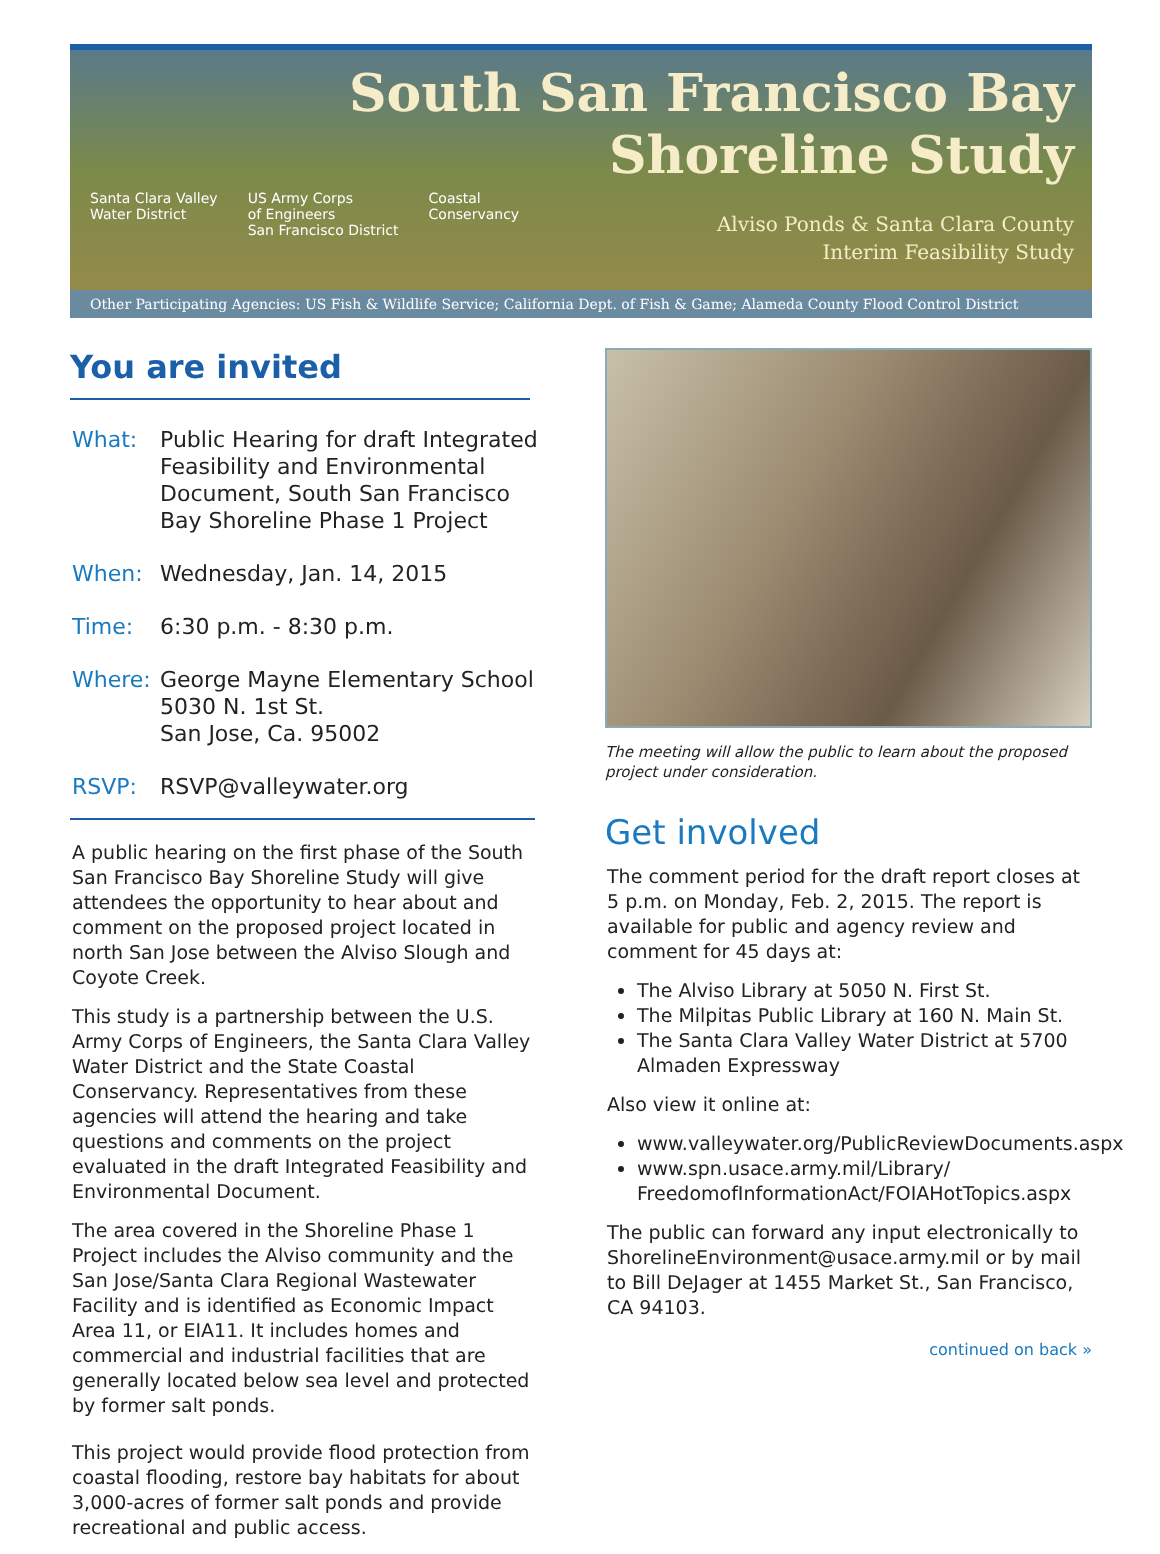South San Francisco Bay
Shoreline Study
Alviso Ponds & Santa Clara County
Interim Feasibility Study
Santa Clara Valley
Water District US Army Corps
of Engineers
San Francisco District Coastal
Conservancy
Other Participating Agencies: US Fish & Wildlife Service; California Dept. of Fish & Game; Alameda County Flood Control District
You are invited
What: Public Hearing for draft Integrated Feasibility and Environmental Document, South San Francisco Bay Shoreline Phase 1 Project
When: Wednesday, Jan. 14, 2015
Time: 6:30 p.m. - 8:30 p.m.
Where: George Mayne Elementary School
5030 N. 1st St.
San Jose, Ca. 95002
RSVP: RSVP@valleywater.org
A public hearing on the first phase of the South San Francisco Bay Shoreline Study will give attendees the opportunity to hear about and comment on the proposed project located in north San Jose between the Alviso Slough and Coyote Creek.
This study is a partnership between the U.S. Army Corps of Engineers, the Santa Clara Valley Water District and the State Coastal Conservancy. Representatives from these agencies will attend the hearing and take questions and comments on the project evaluated in the draft Integrated Feasibility and Environmental Document.
The area covered in the Shoreline Phase 1 Project includes the Alviso community and the San Jose/Santa Clara Regional Wastewater Facility and is identified as Economic Impact Area 11, or EIA11. It includes homes and commercial and industrial facilities that are generally located below sea level and protected by former salt ponds.
This project would provide flood protection from coastal flooding, restore bay habitats for about 3,000-acres of former salt ponds and provide recreational and public access.
The meeting will allow the public to learn about the proposed project under consideration.
Get involved
The comment period for the draft report closes at 5 p.m. on Monday, Feb. 2, 2015. The report is available for public and agency review and comment for 45 days at:
The Alviso Library at 5050 N. First St.
The Milpitas Public Library at 160 N. Main St.
The Santa Clara Valley Water District at 5700 Almaden Expressway
Also view it online at:
www.valleywater.org/PublicReviewDocuments.aspx
www.spn.usace.army.mil/Library/ FreedomofInformationAct/FOIAHotTopics.aspx
The public can forward any input electronically to ShorelineEnvironment@usace.army.mil or by mail to Bill DeJager at 1455 Market St., San Francisco, CA 94103.
continued on back »